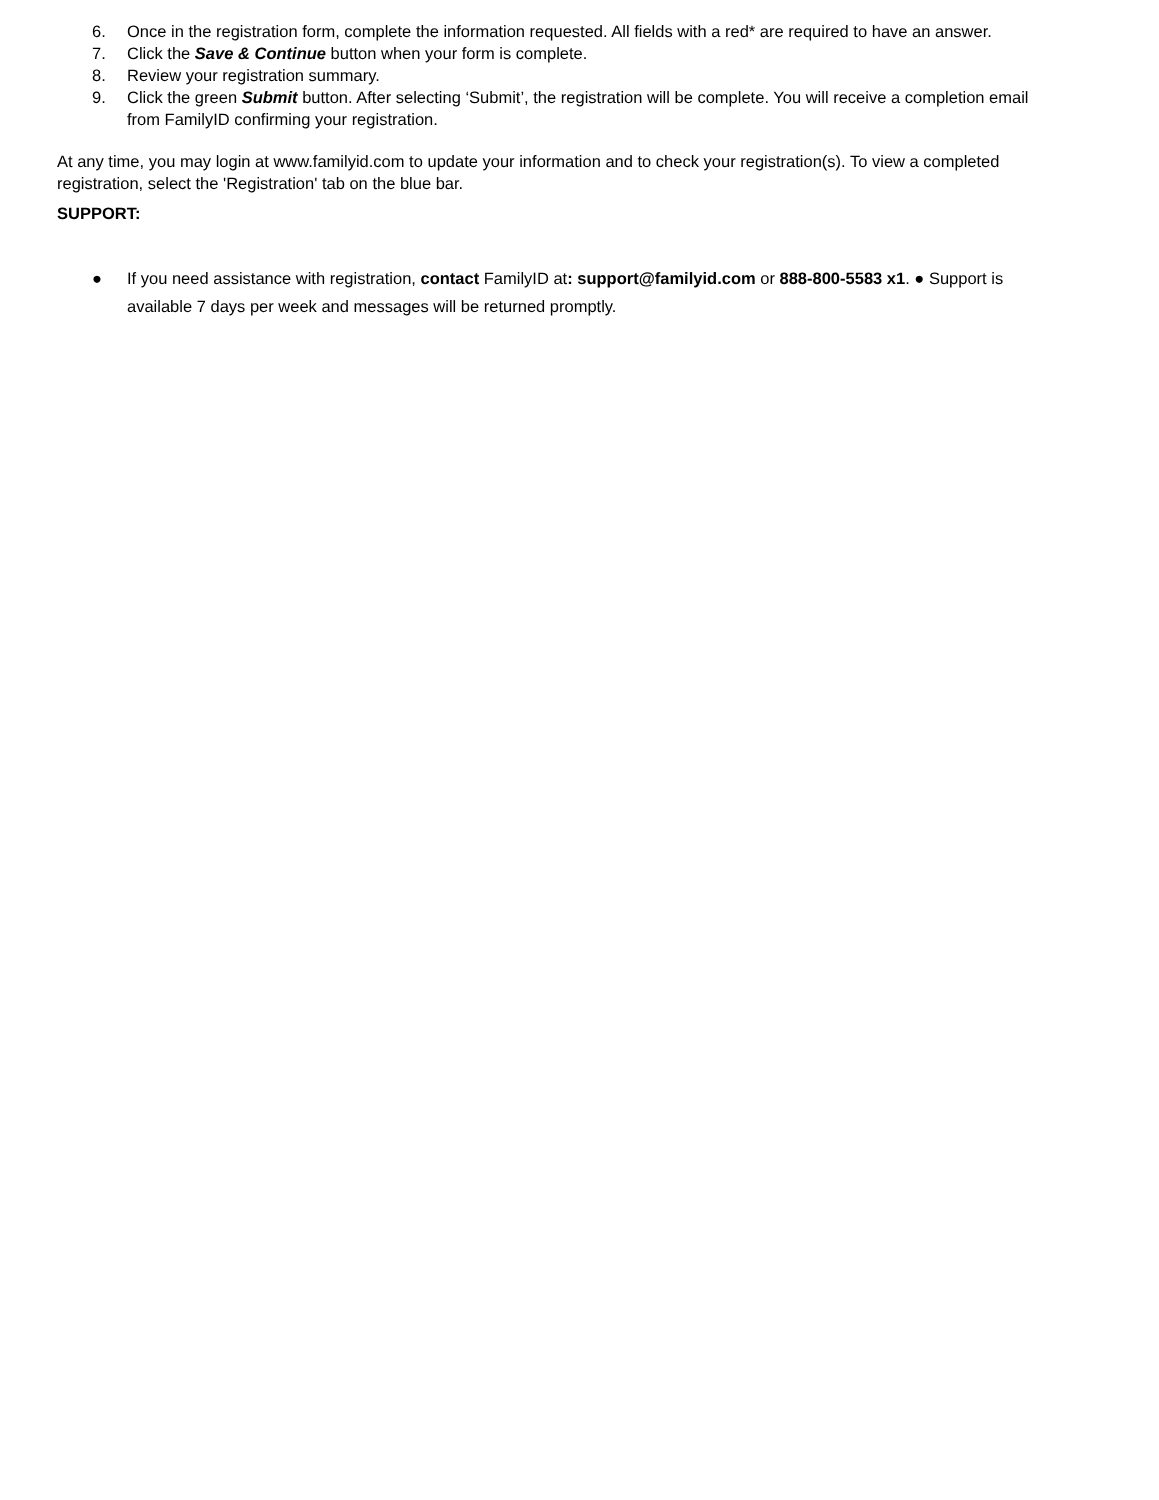6. Once in the registration form, complete the information requested. All fields with a red* are required to have an answer.
7. Click the Save & Continue button when your form is complete.
8. Review your registration summary.
9. Click the green Submit button. After selecting ‘Submit’, the registration will be complete. You will receive a completion email from FamilyID confirming your registration.
At any time, you may login at www.familyid.com to update your information and to check your registration(s). To view a completed registration, select the 'Registration' tab on the blue bar.
SUPPORT:
● If you need assistance with registration, contact FamilyID at: support@familyid.com or 888-800-5583 x1. ● Support is available 7 days per week and messages will be returned promptly.